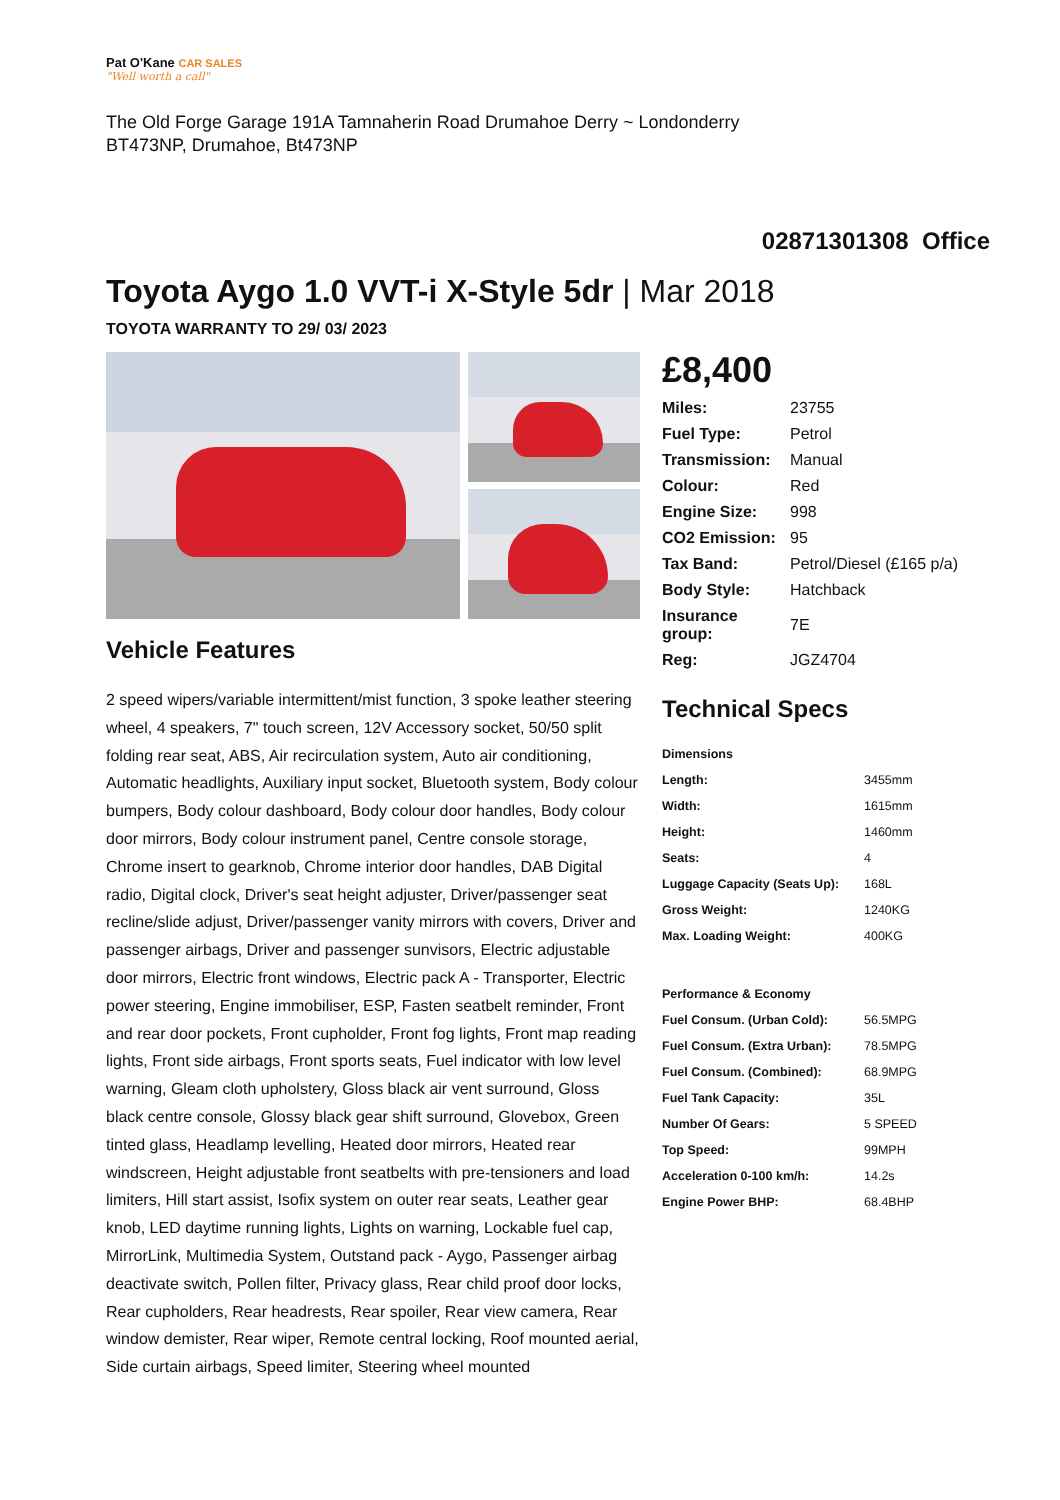Pat O'Kane CAR SALES
"Well worth a call"
The Old Forge Garage 191A Tamnaherin Road Drumahoe Derry ~ Londonderry
BT473NP, Drumahoe, Bt473NP
02871301308 Office
Toyota Aygo 1.0 VVT-i X-Style 5dr | Mar 2018
TOYOTA WARRANTY TO 29/ 03/ 2023
Vehicle Features
2 speed wipers/variable intermittent/mist function, 3 spoke leather steering wheel, 4 speakers, 7" touch screen, 12V Accessory socket, 50/50 split folding rear seat, ABS, Air recirculation system, Auto air conditioning, Automatic headlights, Auxiliary input socket, Bluetooth system, Body colour bumpers, Body colour dashboard, Body colour door handles, Body colour door mirrors, Body colour instrument panel, Centre console storage, Chrome insert to gearknob, Chrome interior door handles, DAB Digital radio, Digital clock, Driver's seat height adjuster, Driver/passenger seat recline/slide adjust, Driver/passenger vanity mirrors with covers, Driver and passenger airbags, Driver and passenger sunvisors, Electric adjustable door mirrors, Electric front windows, Electric pack A - Transporter, Electric power steering, Engine immobiliser, ESP, Fasten seatbelt reminder, Front and rear door pockets, Front cupholder, Front fog lights, Front map reading lights, Front side airbags, Front sports seats, Fuel indicator with low level warning, Gleam cloth upholstery, Gloss black air vent surround, Gloss black centre console, Glossy black gear shift surround, Glovebox, Green tinted glass, Headlamp levelling, Heated door mirrors, Heated rear windscreen, Height adjustable front seatbelts with pre-tensioners and load limiters, Hill start assist, Isofix system on outer rear seats, Leather gear knob, LED daytime running lights, Lights on warning, Lockable fuel cap, MirrorLink, Multimedia System, Outstand pack - Aygo, Passenger airbag deactivate switch, Pollen filter, Privacy glass, Rear child proof door locks, Rear cupholders, Rear headrests, Rear spoiler, Rear view camera, Rear window demister, Rear wiper, Remote central locking, Roof mounted aerial, Side curtain airbags, Speed limiter, Steering wheel mounted
£8,400
| Miles: | 23755 |
| Fuel Type: | Petrol |
| Transmission: | Manual |
| Colour: | Red |
| Engine Size: | 998 |
| CO2 Emission: | 95 |
| Tax Band: | Petrol/Diesel (£165 p/a) |
| Body Style: | Hatchback |
| Insurance group: | 7E |
| Reg: | JGZ4704 |
Technical Specs
| Dimensions | |
| --- | --- |
| Length: | 3455mm |
| Width: | 1615mm |
| Height: | 1460mm |
| Seats: | 4 |
| Luggage Capacity (Seats Up): | 168L |
| Gross Weight: | 1240KG |
| Max. Loading Weight: | 400KG |
| Performance & Economy | |
| Fuel Consum. (Urban Cold): | 56.5MPG |
| Fuel Consum. (Extra Urban): | 78.5MPG |
| Fuel Consum. (Combined): | 68.9MPG |
| Fuel Tank Capacity: | 35L |
| Number Of Gears: | 5 SPEED |
| Top Speed: | 99MPH |
| Acceleration 0-100 km/h: | 14.2s |
| Engine Power BHP: | 68.4BHP |